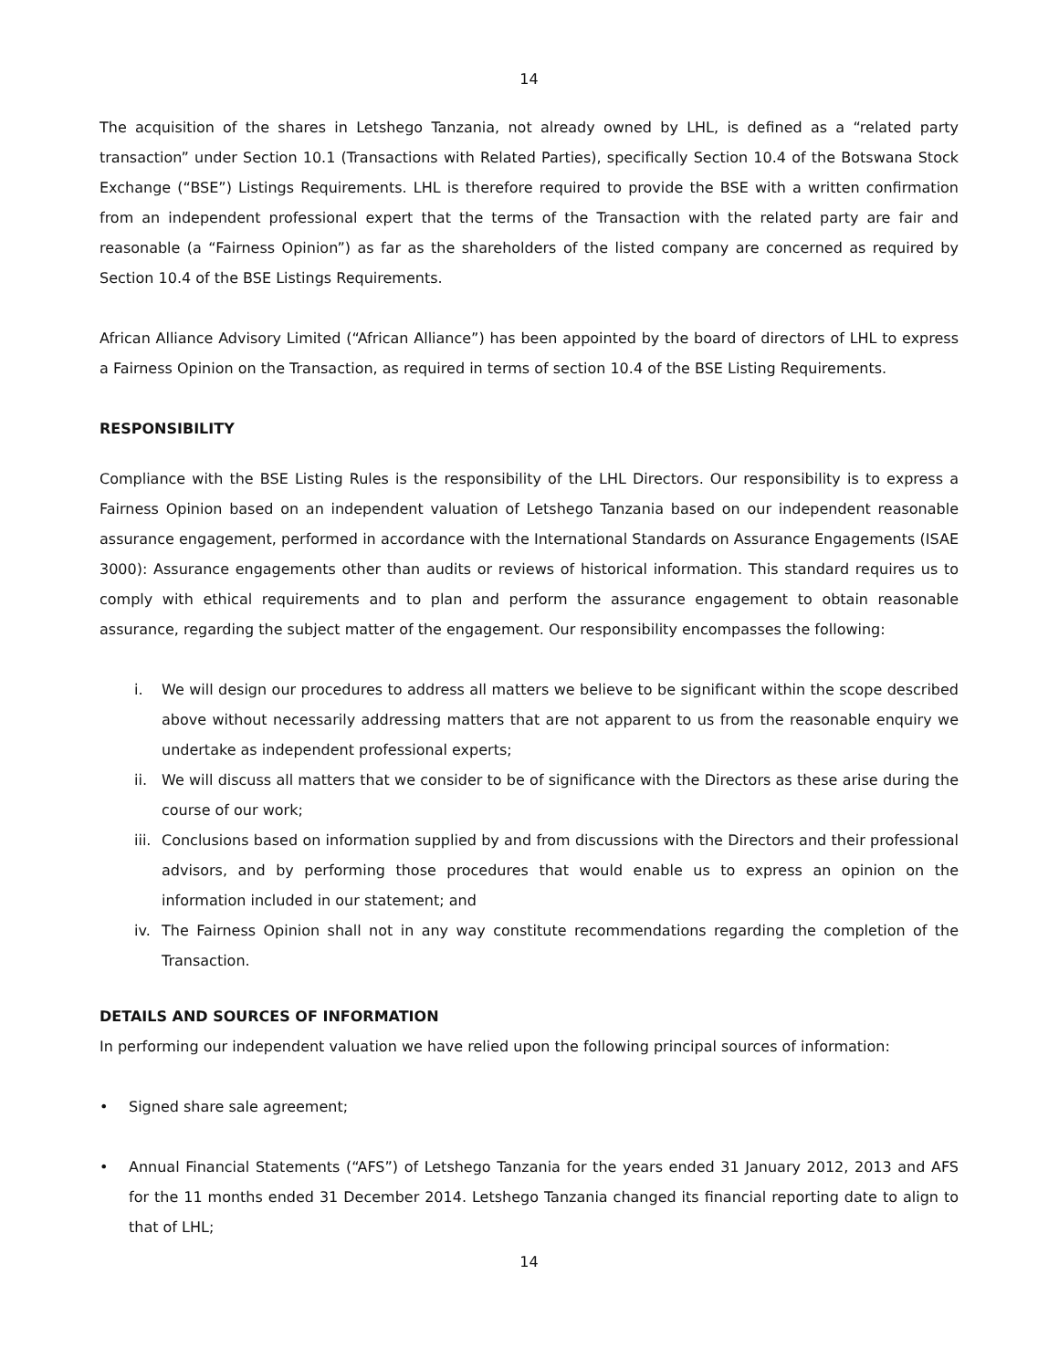14
The acquisition of the shares in Letshego Tanzania, not already owned by LHL, is defined as a “related party transaction” under Section 10.1 (Transactions with Related Parties), specifically Section 10.4 of the Botswana Stock Exchange (“BSE”) Listings Requirements. LHL is therefore required to provide the BSE with a written confirmation from an independent professional expert that the terms of the Transaction with the related party are fair and reasonable (a “Fairness Opinion”) as far as the shareholders of the listed company are concerned as required by Section 10.4 of the BSE Listings Requirements.
African Alliance Advisory Limited (“African Alliance”) has been appointed by the board of directors of LHL to express a Fairness Opinion on the Transaction, as required in terms of section 10.4 of the BSE Listing Requirements.
RESPONSIBILITY
Compliance with the BSE Listing Rules is the responsibility of the LHL Directors. Our responsibility is to express a Fairness Opinion based on an independent valuation of Letshego Tanzania based on our independent reasonable assurance engagement, performed in accordance with the International Standards on Assurance Engagements (ISAE 3000): Assurance engagements other than audits or reviews of historical information. This standard requires us to comply with ethical requirements and to plan and perform the assurance engagement to obtain reasonable assurance, regarding the subject matter of the engagement. Our responsibility encompasses the following:
i. We will design our procedures to address all matters we believe to be significant within the scope described above without necessarily addressing matters that are not apparent to us from the reasonable enquiry we undertake as independent professional experts;
ii. We will discuss all matters that we consider to be of significance with the Directors as these arise during the course of our work;
iii. Conclusions based on information supplied by and from discussions with the Directors and their professional advisors, and by performing those procedures that would enable us to express an opinion on the information included in our statement; and
iv. The Fairness Opinion shall not in any way constitute recommendations regarding the completion of the Transaction.
DETAILS AND SOURCES OF INFORMATION
In performing our independent valuation we have relied upon the following principal sources of information:
• Signed share sale agreement;
• Annual Financial Statements (“AFS”) of Letshego Tanzania for the years ended 31 January 2012, 2013 and AFS for the 11 months ended 31 December 2014. Letshego Tanzania changed its financial reporting date to align to that of LHL;
14